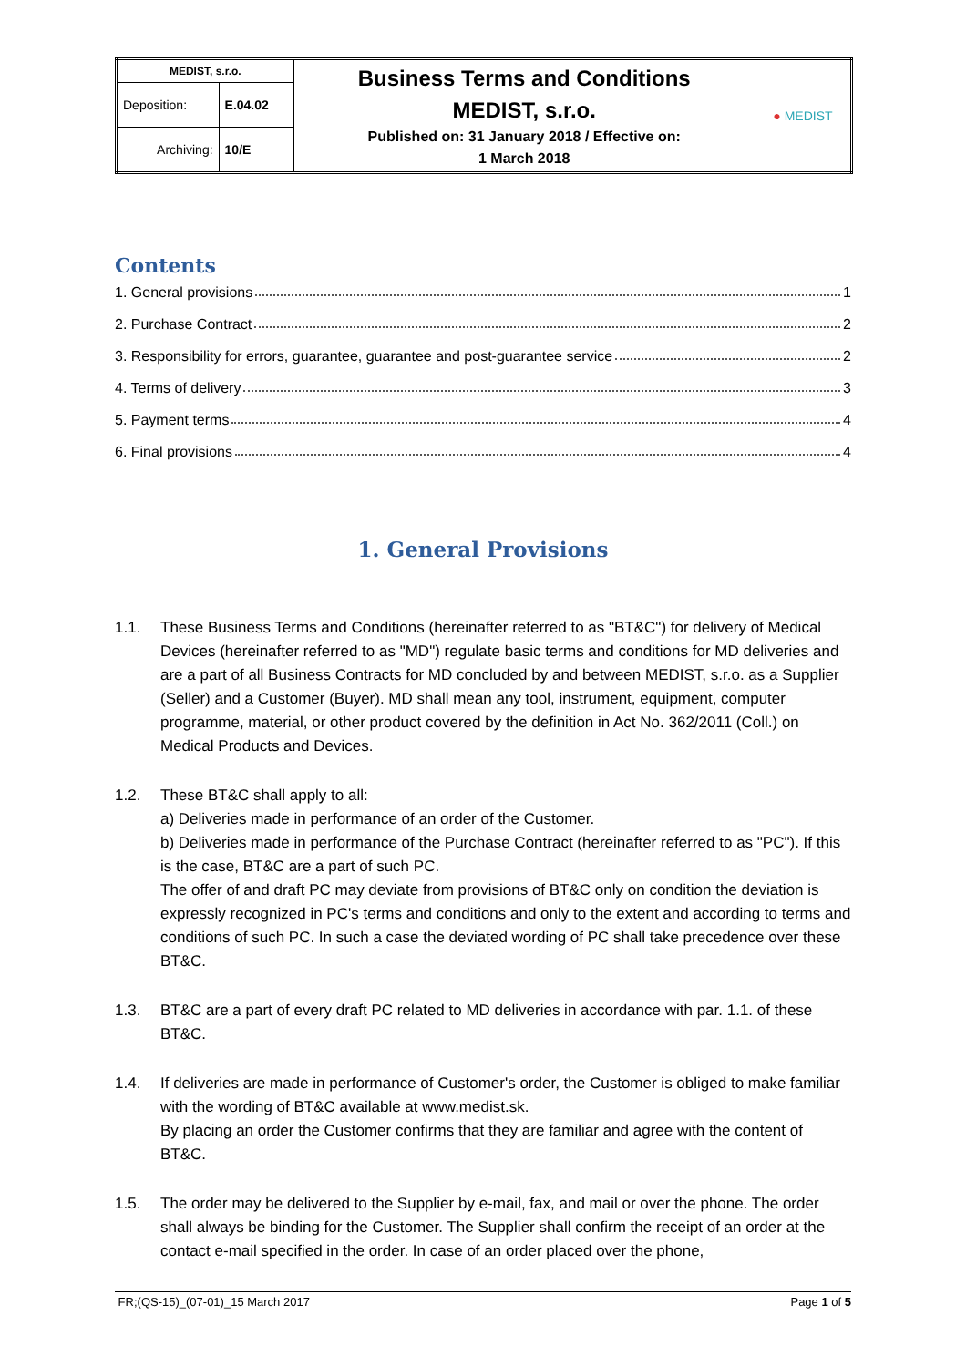| MEDIST, s.r.o. | | Business Terms and Conditions MEDIST, s.r.o. Published on: 31 January 2018 / Effective on: 1 March 2018 | ● MEDIST |
| Deposition: | E.04.02 | | |
| Archiving: | 10/E | | |
Contents
1. General provisions 1
2. Purchase Contract 2
3. Responsibility for errors, guarantee, guarantee and post-guarantee service 2
4. Terms of delivery 3
5. Payment terms 4
6. Final provisions 4
1. General Provisions
1.1. These Business Terms and Conditions (hereinafter referred to as "BT&C") for delivery of Medical Devices (hereinafter referred to as "MD") regulate basic terms and conditions for MD deliveries and are a part of all Business Contracts for MD concluded by and between MEDIST, s.r.o. as a Supplier (Seller) and a Customer (Buyer). MD shall mean any tool, instrument, equipment, computer programme, material, or other product covered by the definition in Act No. 362/2011 (Coll.) on Medical Products and Devices.
1.2. These BT&C shall apply to all:
a) Deliveries made in performance of an order of the Customer.
b) Deliveries made in performance of the Purchase Contract (hereinafter referred to as "PC"). If this is the case, BT&C are a part of such PC.
The offer of and draft PC may deviate from provisions of BT&C only on condition the deviation is expressly recognized in PC's terms and conditions and only to the extent and according to terms and conditions of such PC. In such a case the deviated wording of PC shall take precedence over these BT&C.
1.3. BT&C are a part of every draft PC related to MD deliveries in accordance with par. 1.1. of these BT&C.
1.4. If deliveries are made in performance of Customer's order, the Customer is obliged to make familiar with the wording of BT&C available at www.medist.sk.
By placing an order the Customer confirms that they are familiar and agree with the content of BT&C.
1.5. The order may be delivered to the Supplier by e-mail, fax, and mail or over the phone. The order shall always be binding for the Customer. The Supplier shall confirm the receipt of an order at the contact e-mail specified in the order. In case of an order placed over the phone,
FR;(QS-15)_(07-01)_15 March 2017 Page 1 of 5